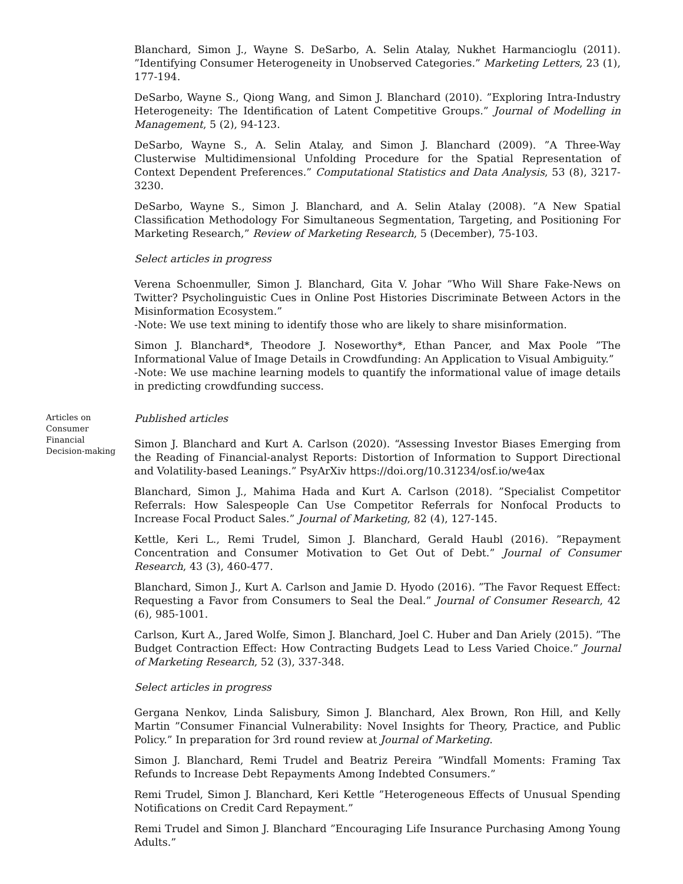Blanchard, Simon J., Wayne S. DeSarbo, A. Selin Atalay, Nukhet Harmancioglu (2011). ”Identifying Consumer Heterogeneity in Unobserved Categories.” Marketing Letters, 23 (1), 177-194.
DeSarbo, Wayne S., Qiong Wang, and Simon J. Blanchard (2010). ”Exploring Intra-Industry Heterogeneity: The Identification of Latent Competitive Groups.” Journal of Modelling in Management, 5 (2), 94-123.
DeSarbo, Wayne S., A. Selin Atalay, and Simon J. Blanchard (2009). ”A Three-Way Clusterwise Multidimensional Unfolding Procedure for the Spatial Representation of Context Dependent Preferences.” Computational Statistics and Data Analysis, 53 (8), 3217-3230.
DeSarbo, Wayne S., Simon J. Blanchard, and A. Selin Atalay (2008). ”A New Spatial Classification Methodology For Simultaneous Segmentation, Targeting, and Positioning For Marketing Research,” Review of Marketing Research, 5 (December), 75-103.
Select articles in progress
Verena Schoenmuller, Simon J. Blanchard, Gita V. Johar ”Who Will Share Fake-News on Twitter? Psycholinguistic Cues in Online Post Histories Discriminate Between Actors in the Misinformation Ecosystem.”
-Note: We use text mining to identify those who are likely to share misinformation.
Simon J. Blanchard*, Theodore J. Noseworthy*, Ethan Pancer, and Max Poole ”The Informational Value of Image Details in Crowdfunding: An Application to Visual Ambiguity.”
-Note: We use machine learning models to quantify the informational value of image details in predicting crowdfunding success.
Articles on
Consumer
Financial
Decision-making
Published articles
Simon J. Blanchard and Kurt A. Carlson (2020). “Assessing Investor Biases Emerging from the Reading of Financial-analyst Reports: Distortion of Information to Support Directional and Volatility-based Leanings.” PsyArXiv https://doi.org/10.31234/osf.io/we4ax
Blanchard, Simon J., Mahima Hada and Kurt A. Carlson (2018). ”Specialist Competitor Referrals: How Salespeople Can Use Competitor Referrals for Nonfocal Products to Increase Focal Product Sales.” Journal of Marketing, 82 (4), 127-145.
Kettle, Keri L., Remi Trudel, Simon J. Blanchard, Gerald Haubl (2016). ”Repayment Concentration and Consumer Motivation to Get Out of Debt.” Journal of Consumer Research, 43 (3), 460-477.
Blanchard, Simon J., Kurt A. Carlson and Jamie D. Hyodo (2016). ”The Favor Request Effect: Requesting a Favor from Consumers to Seal the Deal.” Journal of Consumer Research, 42 (6), 985-1001.
Carlson, Kurt A., Jared Wolfe, Simon J. Blanchard, Joel C. Huber and Dan Ariely (2015). ”The Budget Contraction Effect: How Contracting Budgets Lead to Less Varied Choice.” Journal of Marketing Research, 52 (3), 337-348.
Select articles in progress
Gergana Nenkov, Linda Salisbury, Simon J. Blanchard, Alex Brown, Ron Hill, and Kelly Martin ”Consumer Financial Vulnerability: Novel Insights for Theory, Practice, and Public Policy.” In preparation for 3rd round review at Journal of Marketing.
Simon J. Blanchard, Remi Trudel and Beatriz Pereira ”Windfall Moments: Framing Tax Refunds to Increase Debt Repayments Among Indebted Consumers.”
Remi Trudel, Simon J. Blanchard, Keri Kettle ”Heterogeneous Effects of Unusual Spending Notifications on Credit Card Repayment.”
Remi Trudel and Simon J. Blanchard ”Encouraging Life Insurance Purchasing Among Young Adults.”